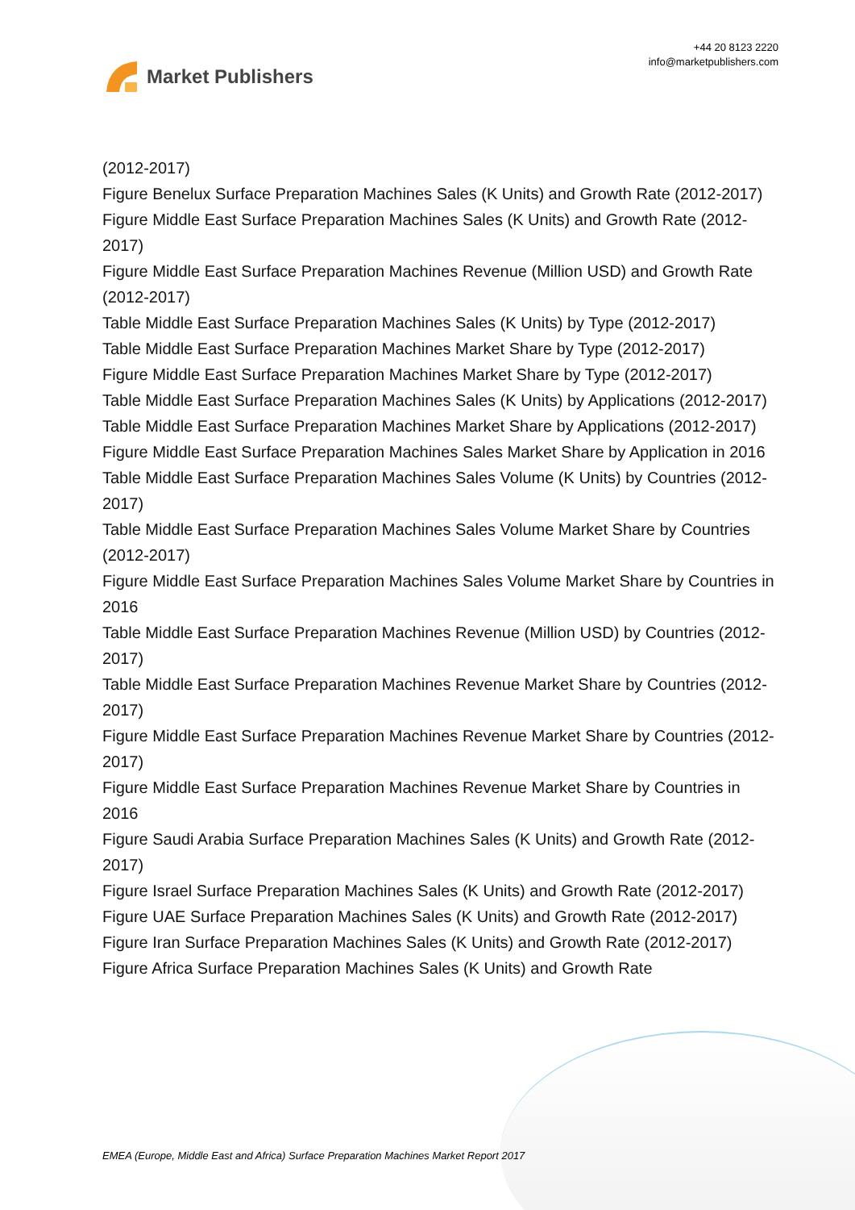Market Publishers
+44 20 8123 2220
info@marketpublishers.com
(2012-2017)
Figure Benelux Surface Preparation Machines Sales (K Units) and Growth Rate (2012-2017)
Figure Middle East Surface Preparation Machines Sales (K Units) and Growth Rate (2012-2017)
Figure Middle East Surface Preparation Machines Revenue (Million USD) and Growth Rate (2012-2017)
Table Middle East Surface Preparation Machines Sales (K Units) by Type (2012-2017)
Table Middle East Surface Preparation Machines Market Share by Type (2012-2017)
Figure Middle East Surface Preparation Machines Market Share by Type (2012-2017)
Table Middle East Surface Preparation Machines Sales (K Units) by Applications (2012-2017)
Table Middle East Surface Preparation Machines Market Share by Applications (2012-2017)
Figure Middle East Surface Preparation Machines Sales Market Share by Application in 2016
Table Middle East Surface Preparation Machines Sales Volume (K Units) by Countries (2012-2017)
Table Middle East Surface Preparation Machines Sales Volume Market Share by Countries (2012-2017)
Figure Middle East Surface Preparation Machines Sales Volume Market Share by Countries in 2016
Table Middle East Surface Preparation Machines Revenue (Million USD) by Countries (2012-2017)
Table Middle East Surface Preparation Machines Revenue Market Share by Countries (2012-2017)
Figure Middle East Surface Preparation Machines Revenue Market Share by Countries (2012-2017)
Figure Middle East Surface Preparation Machines Revenue Market Share by Countries in 2016
Figure Saudi Arabia Surface Preparation Machines Sales (K Units) and Growth Rate (2012-2017)
Figure Israel Surface Preparation Machines Sales (K Units) and Growth Rate (2012-2017)
Figure UAE Surface Preparation Machines Sales (K Units) and Growth Rate (2012-2017)
Figure Iran Surface Preparation Machines Sales (K Units) and Growth Rate (2012-2017)
Figure Africa Surface Preparation Machines Sales (K Units) and Growth Rate
EMEA (Europe, Middle East and Africa) Surface Preparation Machines Market Report 2017